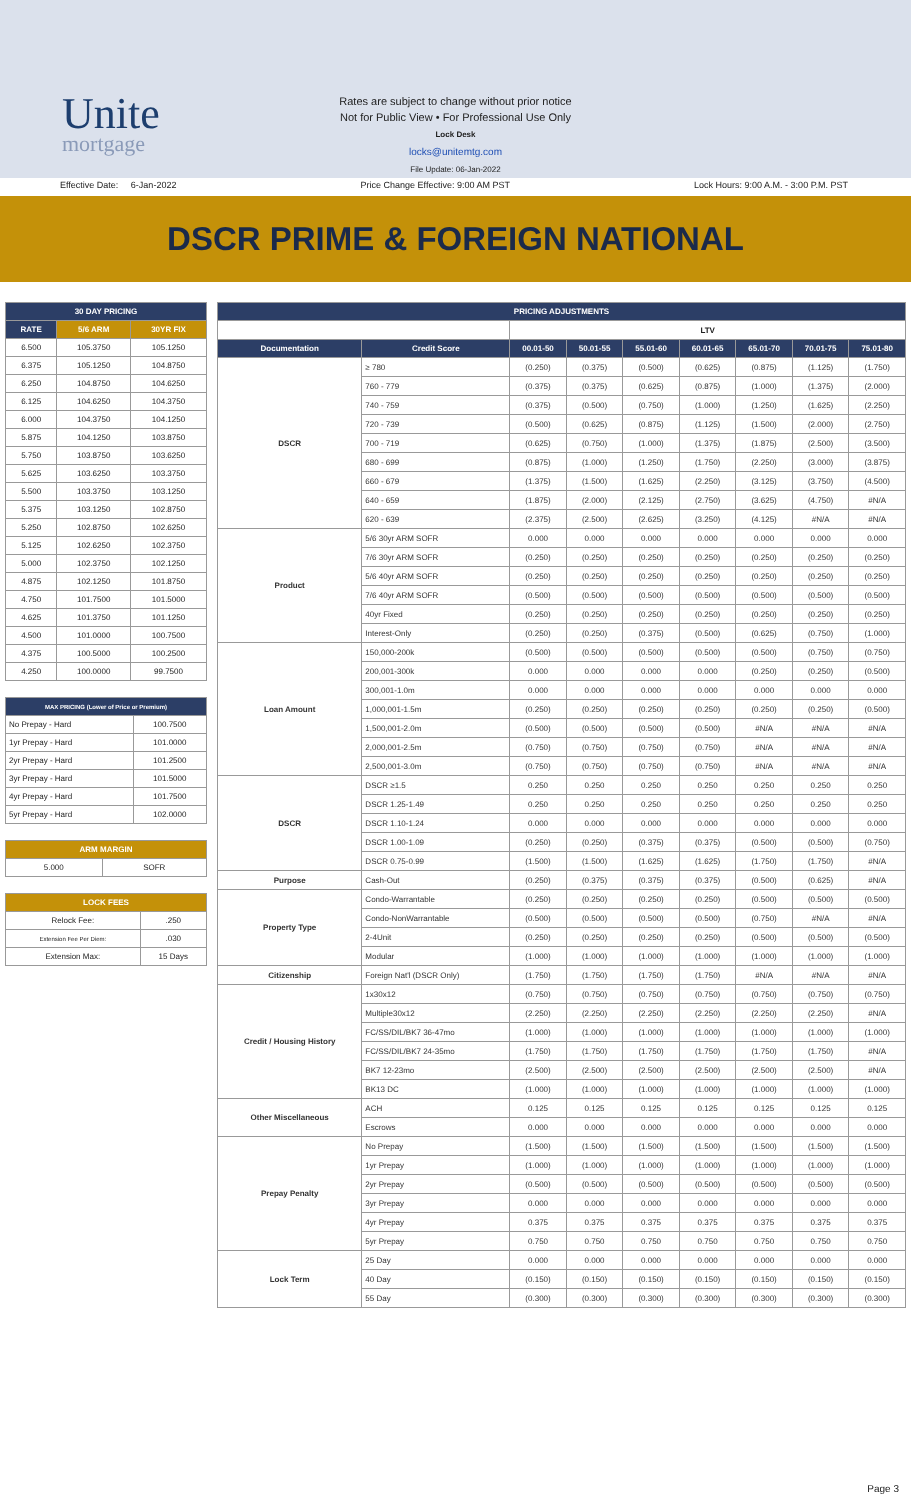Unite
mortgage
Rates are subject to change without prior notice
Not for Public View • For Professional Use Only
Lock Desk
locks@unitemtg.com
File Update: 06-Jan-2022
Effective Date: 6-Jan-2022 Price Change Effective: 9:00 AM PST Lock Hours: 9:00 A.M. - 3:00 P.M. PST
DSCR PRIME & FOREIGN NATIONAL
| 30 DAY PRICING | | |
| --- | --- | --- |
| RATE | 5/6 ARM | 30YR FIX |
| 6.500 | 105.3750 | 105.1250 |
| 6.375 | 105.1250 | 104.8750 |
| 6.250 | 104.8750 | 104.6250 |
| 6.125 | 104.6250 | 104.3750 |
| 6.000 | 104.3750 | 104.1250 |
| 5.875 | 104.1250 | 103.8750 |
| 5.750 | 103.8750 | 103.6250 |
| 5.625 | 103.6250 | 103.3750 |
| 5.500 | 103.3750 | 103.1250 |
| 5.375 | 103.1250 | 102.8750 |
| 5.250 | 102.8750 | 102.6250 |
| 5.125 | 102.6250 | 102.3750 |
| 5.000 | 102.3750 | 102.1250 |
| 4.875 | 102.1250 | 101.8750 |
| 4.750 | 101.7500 | 101.5000 |
| 4.625 | 101.3750 | 101.1250 |
| 4.500 | 101.0000 | 100.7500 |
| 4.375 | 100.5000 | 100.2500 |
| 4.250 | 100.0000 | 99.7500 |
| MAX PRICING (Lower of Price or Premium) | |
| --- | --- |
| No Prepay - Hard | 100.7500 |
| 1yr Prepay - Hard | 101.0000 |
| 2yr Prepay - Hard | 101.2500 |
| 3yr Prepay - Hard | 101.5000 |
| 4yr Prepay - Hard | 101.7500 |
| 5yr Prepay - Hard | 102.0000 |
| ARM MARGIN | |
| --- | --- |
| 5.000 | SOFR |
| LOCK FEES | |
| --- | --- |
| Relock Fee: | .250 |
| Extension Fee Per Diem: | .030 |
| Extension Max: | 15 Days |
| PRICING ADJUSTMENTS | | | | | | | | |
| --- | --- | --- | --- | --- | --- | --- | --- | --- |
| | | LTV | | | | | | |
| Documentation | Credit Score | 00.01-50 | 50.01-55 | 55.01-60 | 60.01-65 | 65.01-70 | 70.01-75 | 75.01-80 |
| DSCR | ≥ 780 | (0.250) | (0.375) | (0.500) | (0.625) | (0.875) | (1.125) | (1.750) |
| | 760 - 779 | (0.375) | (0.375) | (0.625) | (0.875) | (1.000) | (1.375) | (2.000) |
| | 740 - 759 | (0.375) | (0.500) | (0.750) | (1.000) | (1.250) | (1.625) | (2.250) |
| | 720 - 739 | (0.500) | (0.625) | (0.875) | (1.125) | (1.500) | (2.000) | (2.750) |
| | 700 - 719 | (0.625) | (0.750) | (1.000) | (1.375) | (1.875) | (2.500) | (3.500) |
| | 680 - 699 | (0.875) | (1.000) | (1.250) | (1.750) | (2.250) | (3.000) | (3.875) |
| | 660 - 679 | (1.375) | (1.500) | (1.625) | (2.250) | (3.125) | (3.750) | (4.500) |
| | 640 - 659 | (1.875) | (2.000) | (2.125) | (2.750) | (3.625) | (4.750) | #N/A |
| | 620 - 639 | (2.375) | (2.500) | (2.625) | (3.250) | (4.125) | #N/A | #N/A |
| Product | 5/6 30yr ARM SOFR | 0.000 | 0.000 | 0.000 | 0.000 | 0.000 | 0.000 | 0.000 |
| | 7/6 30yr ARM SOFR | (0.250) | (0.250) | (0.250) | (0.250) | (0.250) | (0.250) | (0.250) |
| | 5/6 40yr ARM SOFR | (0.250) | (0.250) | (0.250) | (0.250) | (0.250) | (0.250) | (0.250) |
| | 7/6 40yr ARM SOFR | (0.500) | (0.500) | (0.500) | (0.500) | (0.500) | (0.500) | (0.500) |
| | 40yr Fixed | (0.250) | (0.250) | (0.250) | (0.250) | (0.250) | (0.250) | (0.250) |
| | Interest-Only | (0.250) | (0.250) | (0.375) | (0.500) | (0.625) | (0.750) | (1.000) |
| Loan Amount | 150,000-200k | (0.500) | (0.500) | (0.500) | (0.500) | (0.500) | (0.750) | (0.750) |
| | 200,001-300k | 0.000 | 0.000 | 0.000 | 0.000 | (0.250) | (0.250) | (0.500) |
| | 300,001-1.0m | 0.000 | 0.000 | 0.000 | 0.000 | 0.000 | 0.000 | 0.000 |
| | 1,000,001-1.5m | (0.250) | (0.250) | (0.250) | (0.250) | (0.250) | (0.250) | (0.500) |
| | 1,500,001-2.0m | (0.500) | (0.500) | (0.500) | (0.500) | #N/A | #N/A | #N/A |
| | 2,000,001-2.5m | (0.750) | (0.750) | (0.750) | (0.750) | #N/A | #N/A | #N/A |
| | 2,500,001-3.0m | (0.750) | (0.750) | (0.750) | (0.750) | #N/A | #N/A | #N/A |
| DSCR | DSCR ≥1.5 | 0.250 | 0.250 | 0.250 | 0.250 | 0.250 | 0.250 | 0.250 |
| | DSCR 1.25-1.49 | 0.250 | 0.250 | 0.250 | 0.250 | 0.250 | 0.250 | 0.250 |
| | DSCR 1.10-1.24 | 0.000 | 0.000 | 0.000 | 0.000 | 0.000 | 0.000 | 0.000 |
| | DSCR 1.00-1.09 | (0.250) | (0.250) | (0.375) | (0.375) | (0.500) | (0.500) | (0.750) |
| | DSCR 0.75-0.99 | (1.500) | (1.500) | (1.625) | (1.625) | (1.750) | (1.750) | #N/A |
| Purpose | Cash-Out | (0.250) | (0.375) | (0.375) | (0.375) | (0.500) | (0.625) | #N/A |
| Property Type | Condo-Warrantable | (0.250) | (0.250) | (0.250) | (0.250) | (0.500) | (0.500) | (0.500) |
| | Condo-NonWarrantable | (0.500) | (0.500) | (0.500) | (0.500) | (0.750) | #N/A | #N/A |
| | 2-4Unit | (0.250) | (0.250) | (0.250) | (0.250) | (0.500) | (0.500) | (0.500) |
| | Modular | (1.000) | (1.000) | (1.000) | (1.000) | (1.000) | (1.000) | (1.000) |
| Citizenship | Foreign Nat'l (DSCR Only) | (1.750) | (1.750) | (1.750) | (1.750) | #N/A | #N/A | #N/A |
| Credit / Housing History | 1x30x12 | (0.750) | (0.750) | (0.750) | (0.750) | (0.750) | (0.750) | (0.750) |
| | Multiple30x12 | (2.250) | (2.250) | (2.250) | (2.250) | (2.250) | (2.250) | #N/A |
| | FC/SS/DIL/BK7 36-47mo | (1.000) | (1.000) | (1.000) | (1.000) | (1.000) | (1.000) | (1.000) |
| | FC/SS/DIL/BK7 24-35mo | (1.750) | (1.750) | (1.750) | (1.750) | (1.750) | (1.750) | #N/A |
| | BK7 12-23mo | (2.500) | (2.500) | (2.500) | (2.500) | (2.500) | (2.500) | #N/A |
| | BK13 DC | (1.000) | (1.000) | (1.000) | (1.000) | (1.000) | (1.000) | (1.000) |
| Other Miscellaneous | ACH | 0.125 | 0.125 | 0.125 | 0.125 | 0.125 | 0.125 | 0.125 |
| | Escrows | 0.000 | 0.000 | 0.000 | 0.000 | 0.000 | 0.000 | 0.000 |
| Prepay Penalty | No Prepay | (1.500) | (1.500) | (1.500) | (1.500) | (1.500) | (1.500) | (1.500) |
| | 1yr Prepay | (1.000) | (1.000) | (1.000) | (1.000) | (1.000) | (1.000) | (1.000) |
| | 2yr Prepay | (0.500) | (0.500) | (0.500) | (0.500) | (0.500) | (0.500) | (0.500) |
| | 3yr Prepay | 0.000 | 0.000 | 0.000 | 0.000 | 0.000 | 0.000 | 0.000 |
| | 4yr Prepay | 0.375 | 0.375 | 0.375 | 0.375 | 0.375 | 0.375 | 0.375 |
| | 5yr Prepay | 0.750 | 0.750 | 0.750 | 0.750 | 0.750 | 0.750 | 0.750 |
| Lock Term | 25 Day | 0.000 | 0.000 | 0.000 | 0.000 | 0.000 | 0.000 | 0.000 |
| | 40 Day | (0.150) | (0.150) | (0.150) | (0.150) | (0.150) | (0.150) | (0.150) |
| | 55 Day | (0.300) | (0.300) | (0.300) | (0.300) | (0.300) | (0.300) | (0.300) |
Page 3